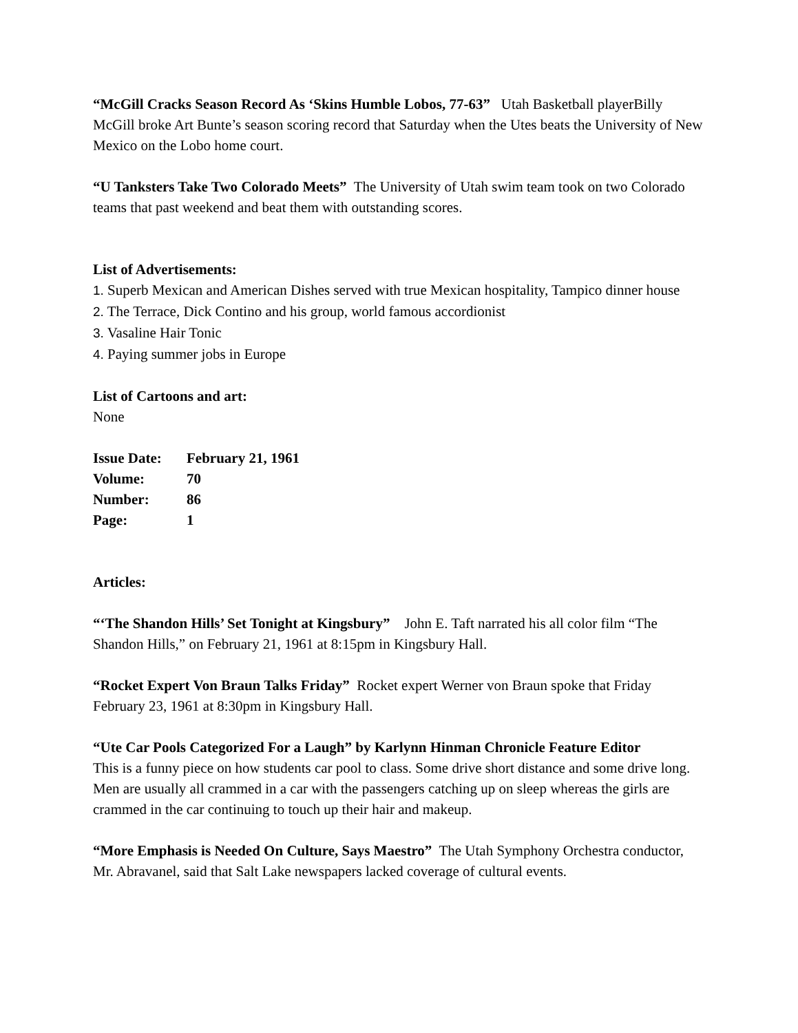“McGill Cracks Season Record As ‘Skins Humble Lobos, 77-63” Utah Basketball playerBilly McGill broke Art Bunte’s season scoring record that Saturday when the Utes beats the University of New Mexico on the Lobo home court.
“U Tanksters Take Two Colorado Meets” The University of Utah swim team took on two Colorado teams that past weekend and beat them with outstanding scores.
List of Advertisements:
1. Superb Mexican and American Dishes served with true Mexican hospitality, Tampico dinner house
2. The Terrace, Dick Contino and his group, world famous accordionist
3. Vasaline Hair Tonic
4. Paying summer jobs in Europe
List of Cartoons and art:
None
| Issue Date: | February 21, 1961 |
| Volume: | 70 |
| Number: | 86 |
| Page: | 1 |
Articles:
“‘The Shandon Hills’ Set Tonight at Kingsbury” John E. Taft narrated his all color film “The Shandon Hills,” on February 21, 1961 at 8:15pm in Kingsbury Hall.
“Rocket Expert Von Braun Talks Friday” Rocket expert Werner von Braun spoke that Friday February 23, 1961 at 8:30pm in Kingsbury Hall.
“Ute Car Pools Categorized For a Laugh” by Karlynn Hinman Chronicle Feature Editor
This is a funny piece on how students car pool to class. Some drive short distance and some drive long. Men are usually all crammed in a car with the passengers catching up on sleep whereas the girls are crammed in the car continuing to touch up their hair and makeup.
“More Emphasis is Needed On Culture, Says Maestro” The Utah Symphony Orchestra conductor, Mr. Abravanel, said that Salt Lake newspapers lacked coverage of cultural events.